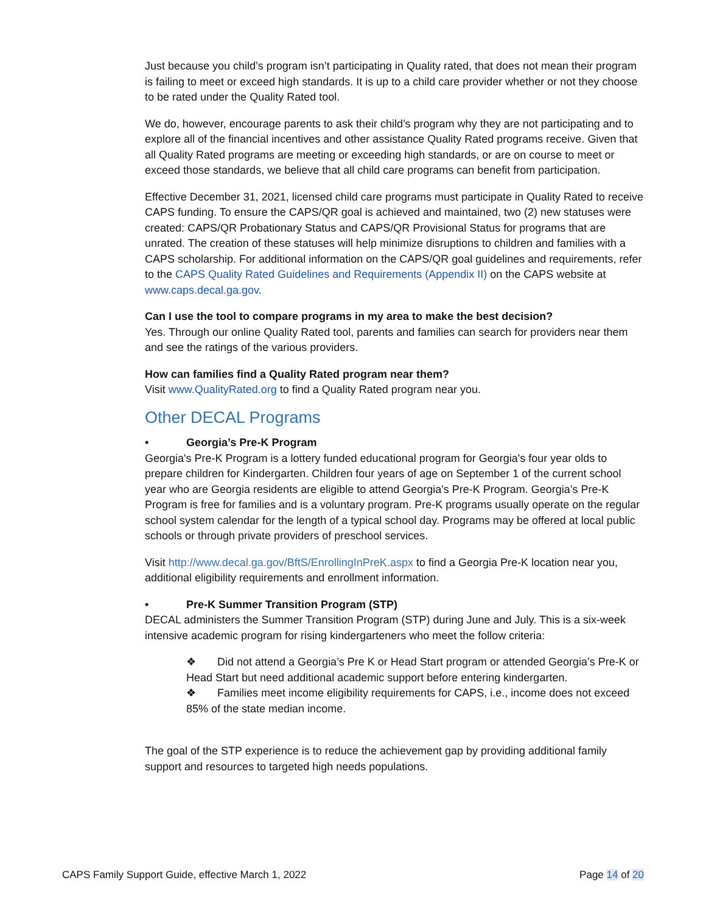Just because you child’s program isn’t participating in Quality rated, that does not mean their program is failing to meet or exceed high standards. It is up to a child care provider whether or not they choose to be rated under the Quality Rated tool.
We do, however, encourage parents to ask their child’s program why they are not participating and to explore all of the financial incentives and other assistance Quality Rated programs receive. Given that all Quality Rated programs are meeting or exceeding high standards, or are on course to meet or exceed those standards, we believe that all child care programs can benefit from participation.
Effective December 31, 2021, licensed child care programs must participate in Quality Rated to receive CAPS funding. To ensure the CAPS/QR goal is achieved and maintained, two (2) new statuses were created: CAPS/QR Probationary Status and CAPS/QR Provisional Status for programs that are unrated. The creation of these statuses will help minimize disruptions to children and families with a CAPS scholarship. For additional information on the CAPS/QR goal guidelines and requirements, refer to the CAPS Quality Rated Guidelines and Requirements (Appendix II) on the CAPS website at www.caps.decal.ga.gov.
Can I use the tool to compare programs in my area to make the best decision?
Yes. Through our online Quality Rated tool, parents and families can search for providers near them and see the ratings of the various providers.
How can families find a Quality Rated program near them?
Visit www.QualityRated.org to find a Quality Rated program near you.
Other DECAL Programs
• Georgia’s Pre-K Program
Georgia's Pre-K Program is a lottery funded educational program for Georgia's four year olds to prepare children for Kindergarten. Children four years of age on September 1 of the current school year who are Georgia residents are eligible to attend Georgia's Pre-K Program. Georgia’s Pre-K Program is free for families and is a voluntary program. Pre-K programs usually operate on the regular school system calendar for the length of a typical school day. Programs may be offered at local public schools or through private providers of preschool services.
Visit http://www.decal.ga.gov/BftS/EnrollingInPreK.aspx to find a Georgia Pre-K location near you, additional eligibility requirements and enrollment information.
• Pre-K Summer Transition Program (STP)
DECAL administers the Summer Transition Program (STP) during June and July. This is a six-week intensive academic program for rising kindergarteners who meet the follow criteria:
❖ Did not attend a Georgia’s Pre K or Head Start program or attended Georgia’s Pre-K or Head Start but need additional academic support before entering kindergarten.
❖ Families meet income eligibility requirements for CAPS, i.e., income does not exceed 85% of the state median income.
The goal of the STP experience is to reduce the achievement gap by providing additional family support and resources to targeted high needs populations.
CAPS Family Support Guide, effective March 1, 2022 Page 14 of 20